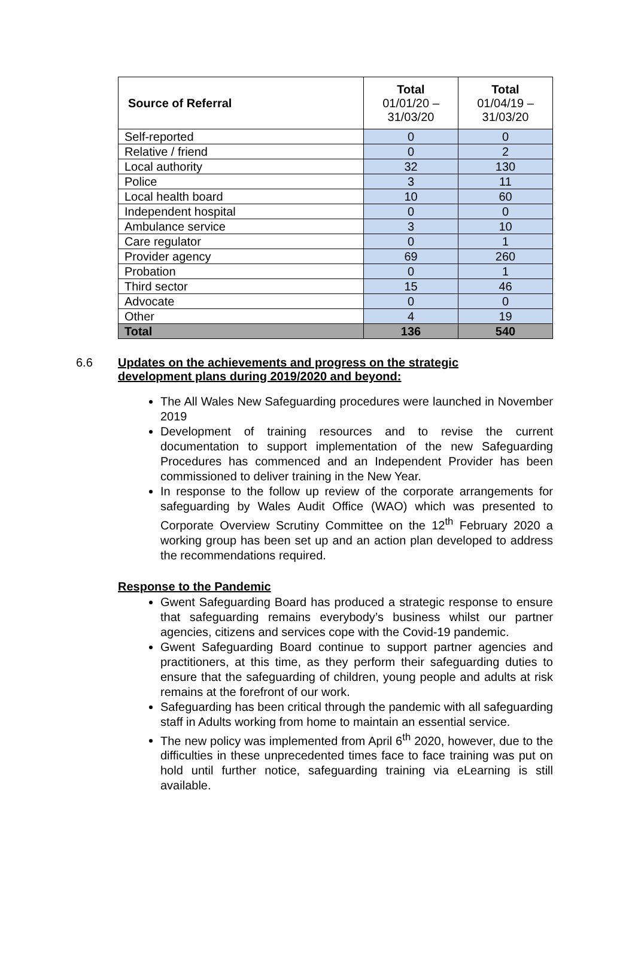| Source of Referral | Total 01/01/20 – 31/03/20 | Total 01/04/19 – 31/03/20 |
| --- | --- | --- |
| Self-reported | 0 | 0 |
| Relative / friend | 0 | 2 |
| Local authority | 32 | 130 |
| Police | 3 | 11 |
| Local health board | 10 | 60 |
| Independent hospital | 0 | 0 |
| Ambulance service | 3 | 10 |
| Care regulator | 0 | 1 |
| Provider agency | 69 | 260 |
| Probation | 0 | 1 |
| Third sector | 15 | 46 |
| Advocate | 0 | 0 |
| Other | 4 | 19 |
| Total | 136 | 540 |
6.6 Updates on the achievements and progress on the strategic
development plans during 2019/2020 and beyond:
The All Wales New Safeguarding procedures were launched in November 2019
Development of training resources and to revise the current documentation to support implementation of the new Safeguarding Procedures has commenced and an Independent Provider has been commissioned to deliver training in the New Year.
In response to the follow up review of the corporate arrangements for safeguarding by Wales Audit Office (WAO) which was presented to Corporate Overview Scrutiny Committee on the 12<sup>th</sup> February 2020 a working group has been set up and an action plan developed to address the recommendations required.
Response to the Pandemic
Gwent Safeguarding Board has produced a strategic response to ensure that safeguarding remains everybody’s business whilst our partner agencies, citizens and services cope with the Covid-19 pandemic.
Gwent Safeguarding Board continue to support partner agencies and practitioners, at this time, as they perform their safeguarding duties to ensure that the safeguarding of children, young people and adults at risk remains at the forefront of our work.
Safeguarding has been critical through the pandemic with all safeguarding staff in Adults working from home to maintain an essential service.
The new policy was implemented from April 6<sup>th</sup> 2020, however, due to the difficulties in these unprecedented times face to face training was put on hold until further notice, safeguarding training via eLearning is still available.